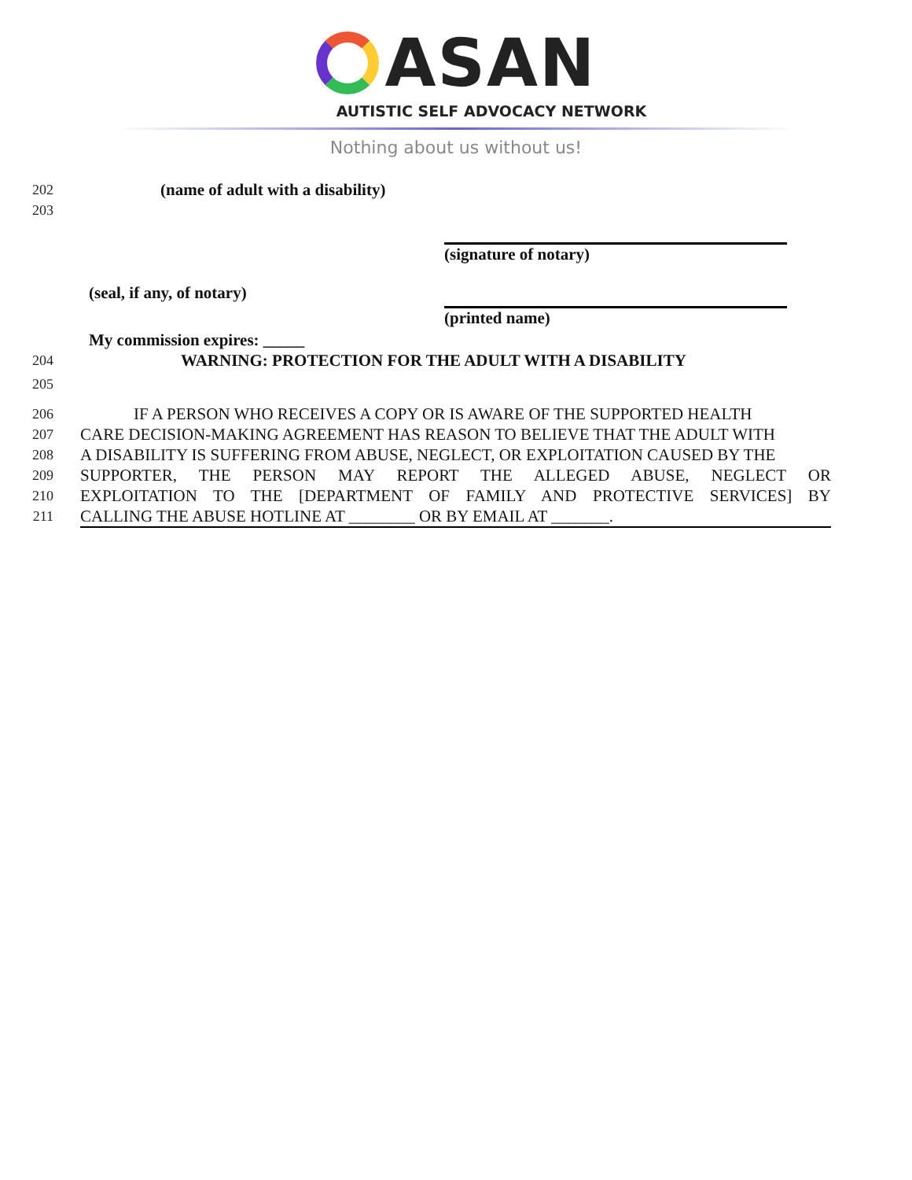ASAN
AUTISTIC SELF ADVOCACY NETWORK
Nothing about us without us!
202 (name of adult with a disability)
203
(signature of notary)
(seal, if any, of notary)
(printed name)
My commission expires: _____
204 WARNING: PROTECTION FOR THE ADULT WITH A DISABILITY
205
206 IF A PERSON WHO RECEIVES A COPY OR IS AWARE OF THE SUPPORTED HEALTH
207 CARE DECISION-MAKING AGREEMENT HAS REASON TO BELIEVE THAT THE ADULT WITH
208 A DISABILITY IS SUFFERING FROM ABUSE, NEGLECT, OR EXPLOITATION CAUSED BY THE
209 SUPPORTER, THE PERSON MAY REPORT THE ALLEGED ABUSE, NEGLECT OR
210 EXPLOITATION TO THE [DEPARTMENT OF FAMILY AND PROTECTIVE SERVICES] BY
211 CALLING THE ABUSE HOTLINE AT ________ OR BY EMAIL AT _______.